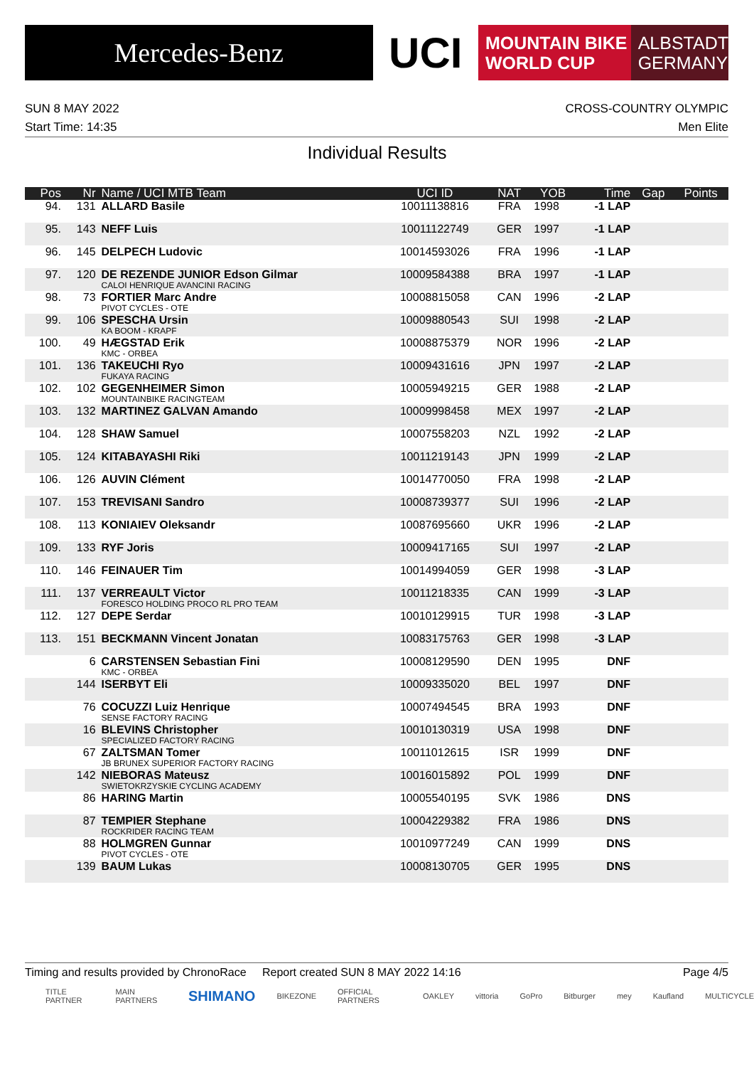Mercedes-Benz
UCI
MOUNTAIN BIKE
WORLD CUP
ALBSTADT
GERMANY
SUN 8 MAY 2022 CROSS-COUNTRY OLYMPIC
Start Time: 14:35 Men Elite
Individual Results
| Pos | Nr | Name / UCI MTB Team | UCI ID | NAT | YOB | Time | Gap | Points |
| --- | --- | --- | --- | --- | --- | --- | --- | --- |
| 94. | 131 | ALLARD Basile | 10011138816 | FRA | 1998 | -1 LAP | | |
| 95. | 143 | NEFF Luis | 10011122749 | GER | 1997 | -1 LAP | | |
| 96. | 145 | DELPECH Ludovic | 10014593026 | FRA | 1996 | -1 LAP | | |
| 97. | 120 | DE REZENDE JUNIOR Edson Gilmar CALOI HENRIQUE AVANCINI RACING | 10009584388 | BRA | 1997 | -1 LAP | | |
| 98. | 73 | FORTIER Marc Andre PIVOT CYCLES - OTE | 10008815058 | CAN | 1996 | -2 LAP | | |
| 99. | 106 | SPESCHA Ursin KA BOOM - KRAPF | 10009880543 | SUI | 1998 | -2 LAP | | |
| 100. | 49 | HÆGSTAD Erik KMC - ORBEA | 10008875379 | NOR | 1996 | -2 LAP | | |
| 101. | 136 | TAKEUCHI Ryo FUKAYA RACING | 10009431616 | JPN | 1997 | -2 LAP | | |
| 102. | 102 | GEGENHEIMER Simon MOUNTAINBIKE RACINGTEAM | 10005949215 | GER | 1988 | -2 LAP | | |
| 103. | 132 | MARTINEZ GALVAN Amando | 10009998458 | MEX | 1997 | -2 LAP | | |
| 104. | 128 | SHAW Samuel | 10007558203 | NZL | 1992 | -2 LAP | | |
| 105. | 124 | KITABAYASHI Riki | 10011219143 | JPN | 1999 | -2 LAP | | |
| 106. | 126 | AUVIN Clément | 10014770050 | FRA | 1998 | -2 LAP | | |
| 107. | 153 | TREVISANI Sandro | 10008739377 | SUI | 1996 | -2 LAP | | |
| 108. | 113 | KONIAIEV Oleksandr | 10087695660 | UKR | 1996 | -2 LAP | | |
| 109. | 133 | RYF Joris | 10009417165 | SUI | 1997 | -2 LAP | | |
| 110. | 146 | FEINAUER Tim | 10014994059 | GER | 1998 | -3 LAP | | |
| 111. | 137 | VERREAULT Victor FORESCO HOLDING PROCO RL PRO TEAM | 10011218335 | CAN | 1999 | -3 LAP | | |
| 112. | 127 | DEPE Serdar | 10010129915 | TUR | 1998 | -3 LAP | | |
| 113. | 151 | BECKMANN Vincent Jonatan | 10083175763 | GER | 1998 | -3 LAP | | |
| | 6 | CARSTENSEN Sebastian Fini KMC - ORBEA | 10008129590 | DEN | 1995 | DNF | | |
| | 144 | ISERBYT Eli | 10009335020 | BEL | 1997 | DNF | | |
| | 76 | COCUZZI Luiz Henrique SENSE FACTORY RACING | 10007494545 | BRA | 1993 | DNF | | |
| | 16 | BLEVINS Christopher SPECIALIZED FACTORY RACING | 10010130319 | USA | 1998 | DNF | | |
| | 67 | ZALTSMAN Tomer JB BRUNEX SUPERIOR FACTORY RACING | 10011012615 | ISR | 1999 | DNF | | |
| | 142 | NIEBORAS Mateusz SWIETOKRZYSKIE CYCLING ACADEMY | 10016015892 | POL | 1999 | DNF | | |
| | 86 | HARING Martin | 10005540195 | SVK | 1986 | DNS | | |
| | 87 | TEMPIER Stephane ROCKRIDER RACING TEAM | 10004229382 | FRA | 1986 | DNS | | |
| | 88 | HOLMGREN Gunnar PIVOT CYCLES - OTE | 10010977249 | CAN | 1999 | DNS | | |
| | 139 | BAUM Lukas | 10008130705 | GER | 1995 | DNS | | |
Timing and results provided by ChronoRace Report created SUN 8 MAY 2022 14:16 Page 4/5
TITLE PARTNER MAIN PARTNERS SHIMANO BIKEZONE OFFICIAL PARTNERS OAKLEY vittoria GoPro Bitburger mey Kaufland MULTICYCLE